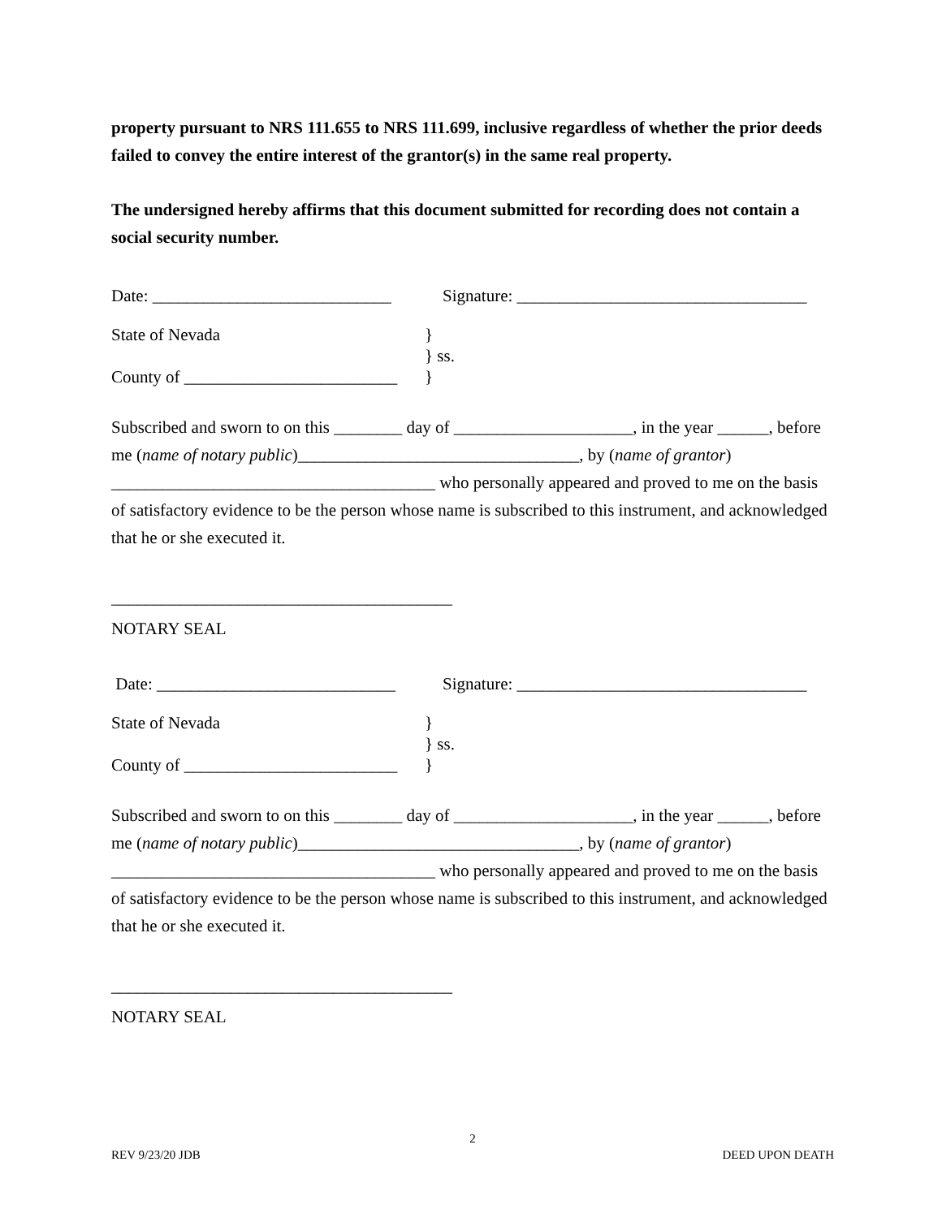property pursuant to NRS 111.655 to NRS 111.699, inclusive regardless of whether the prior deeds failed to convey the entire interest of the grantor(s) in the same real property.
The undersigned hereby affirms that this document submitted for recording does not contain a social security number.
Date: ____________________________
Signature: __________________________________
State of Nevada
County of _________________________
}
} ss.
}
Subscribed and sworn to on this ________ day of _____________________, in the year ______, before me (name of notary public)_________________________________, by (name of grantor) ______________________________________ who personally appeared and proved to me on the basis of satisfactory evidence to be the person whose name is subscribed to this instrument, and acknowledged that he or she executed it.
________________________________________
NOTARY SEAL
Date: ____________________________
Signature: __________________________________
State of Nevada
County of _________________________
}
} ss.
}
Subscribed and sworn to on this ________ day of _____________________, in the year ______, before me (name of notary public)_________________________________, by (name of grantor) ______________________________________ who personally appeared and proved to me on the basis of satisfactory evidence to be the person whose name is subscribed to this instrument, and acknowledged that he or she executed it.
________________________________________
NOTARY SEAL
2
REV 9/23/20 JDB DEED UPON DEATH